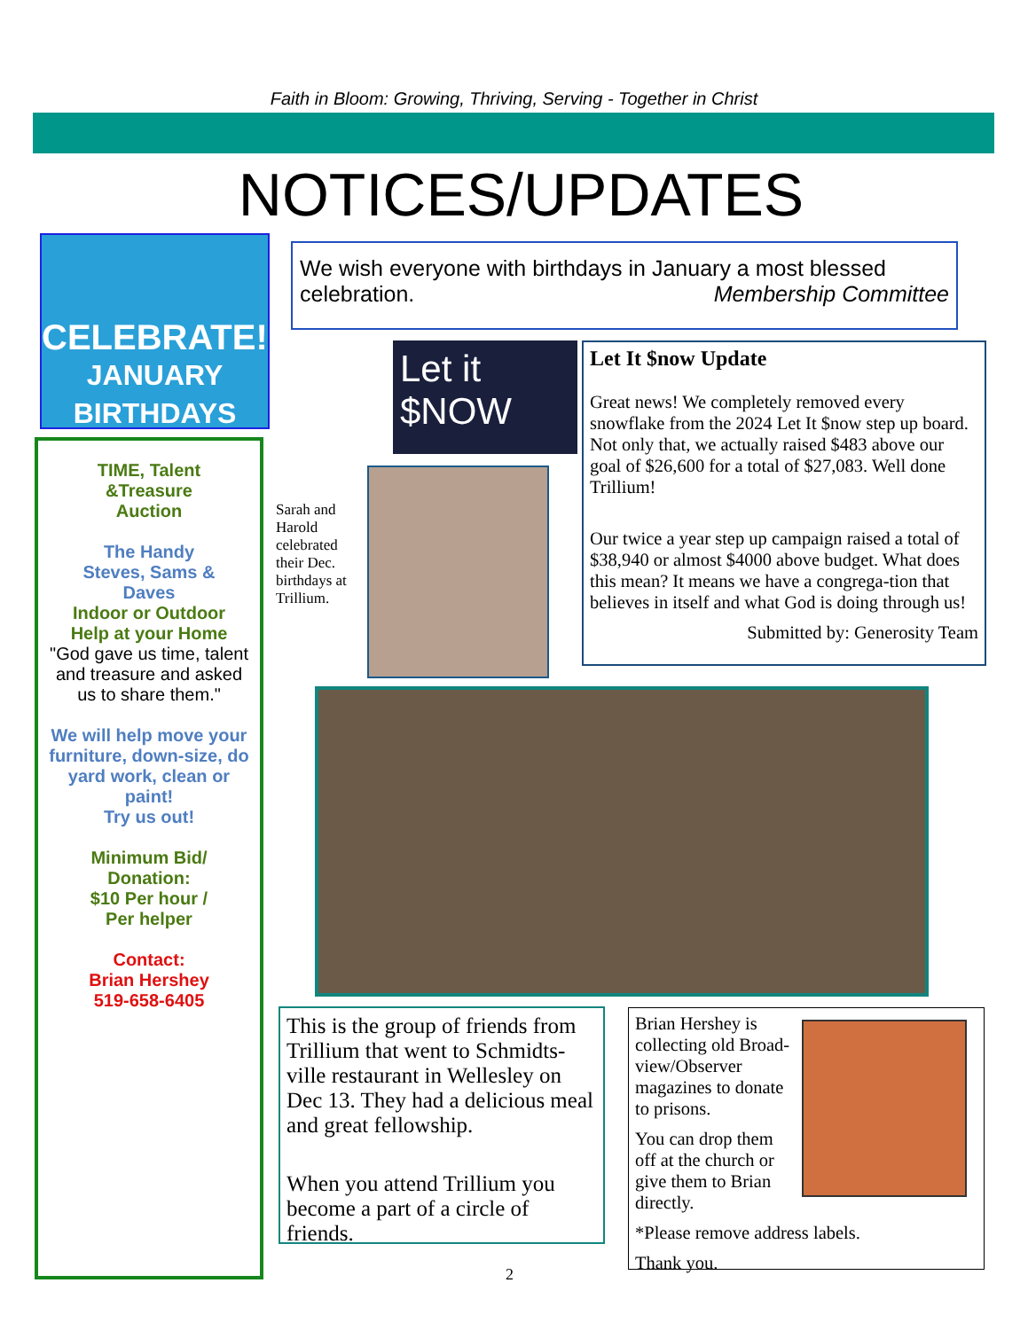Faith in Bloom: Growing, Thriving, Serving - Together in Christ
NOTICES/UPDATES
CELEBRATE!!
JANUARY
BIRTHDAYS
TIME, Talent
&Treasure
Auction
The Handy
Steves, Sams &
Daves
Indoor or Outdoor
Help at your Home
"God gave us time, talent and treasure and asked us to share them."
We will help move your furniture, down-size, do yard work, clean or paint!
Try us out!
Minimum Bid/
Donation:
$10 Per hour /
Per helper
Contact:
Brian Hershey
519-658-6405
We wish everyone with birthdays in January a most blessed celebration. Membership Committee
Let it $NOW
Let It $now Update
Great news! We completely removed every snowflake from the 2024 Let It $now step up board. Not only that, we actually raised $483 above our goal of $26,600 for a total of $27,083. Well done Trillium!
Our twice a year step up campaign raised a total of $38,940 or almost $4000 above budget. What does this mean? It means we have a congrega-tion that believes in itself and what God is doing through us!
Submitted by: Generosity Team
Sarah and Harold celebrated their Dec. birthdays at Trillium.
This is the group of friends from Trillium that went to Schmidts-ville restaurant in Wellesley on Dec 13. They had a delicious meal and great fellowship.
When you attend Trillium you become a part of a circle of friends.
Brian Hershey is collecting old Broad-view/Observer magazines to donate to prisons.
You can drop them off at the church or give them to Brian directly.
*Please remove address labels.
Thank you.
2